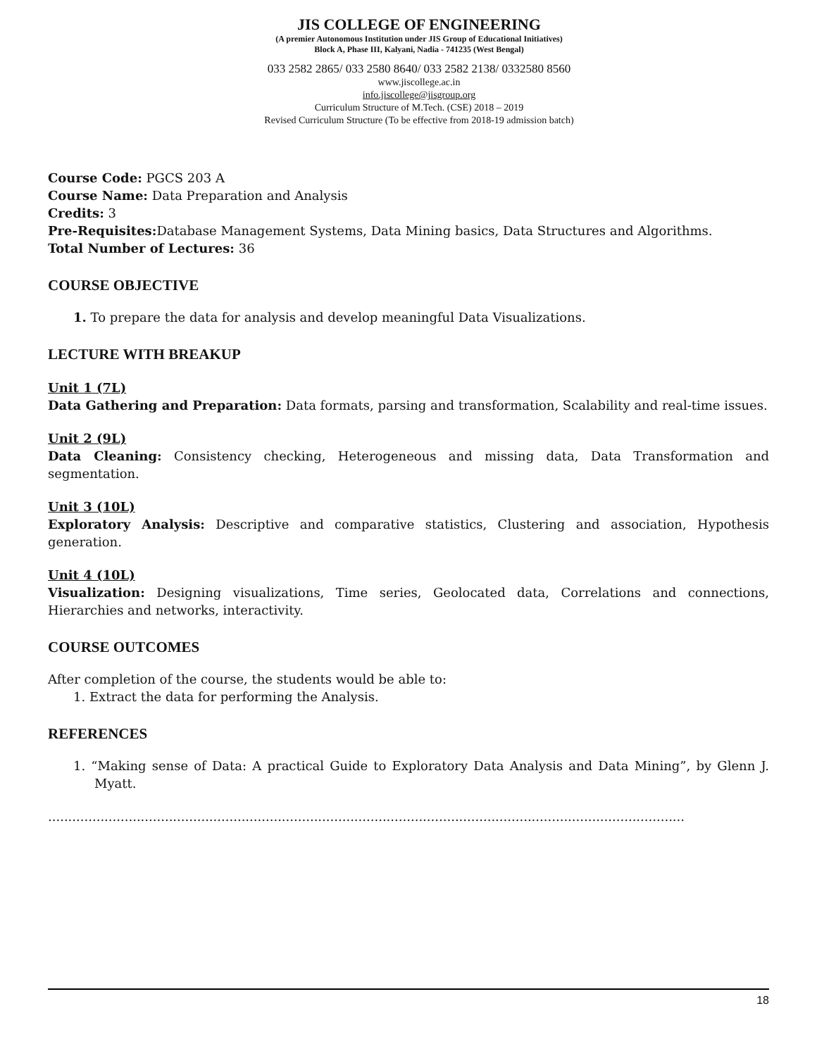JIS COLLEGE OF ENGINEERING
(A premier Autonomous Institution under JIS Group of Educational Initiatives)
Block A, Phase III, Kalyani, Nadia - 741235 (West Bengal)
033 2582 2865/ 033 2580 8640/ 033 2582 2138/ 0332580 8560
www.jiscollege.ac.in
info.jiscollege@jisgroup.org
Curriculum Structure of M.Tech. (CSE) 2018 – 2019
Revised Curriculum Structure (To be effective from 2018-19 admission batch)
Course Code: PGCS 203 A
Course Name: Data Preparation and Analysis
Credits: 3
Pre-Requisites: Database Management Systems, Data Mining basics, Data Structures and Algorithms.
Total Number of Lectures: 36
COURSE OBJECTIVE
1. To prepare the data for analysis and develop meaningful Data Visualizations.
LECTURE WITH BREAKUP
Unit 1 (7L)
Data Gathering and Preparation: Data formats, parsing and transformation, Scalability and real-time issues.
Unit 2 (9L)
Data Cleaning: Consistency checking, Heterogeneous and missing data, Data Transformation and segmentation.
Unit 3 (10L)
Exploratory Analysis: Descriptive and comparative statistics, Clustering and association, Hypothesis generation.
Unit 4 (10L)
Visualization: Designing visualizations, Time series, Geolocated data, Correlations and connections, Hierarchies and networks, interactivity.
COURSE OUTCOMES
After completion of the course, the students would be able to:
1. Extract the data for performing the Analysis.
REFERENCES
1. “Making sense of Data: A practical Guide to Exploratory Data Analysis and Data Mining”, by Glenn J. Myatt.
..............................................................................................................................................................
18